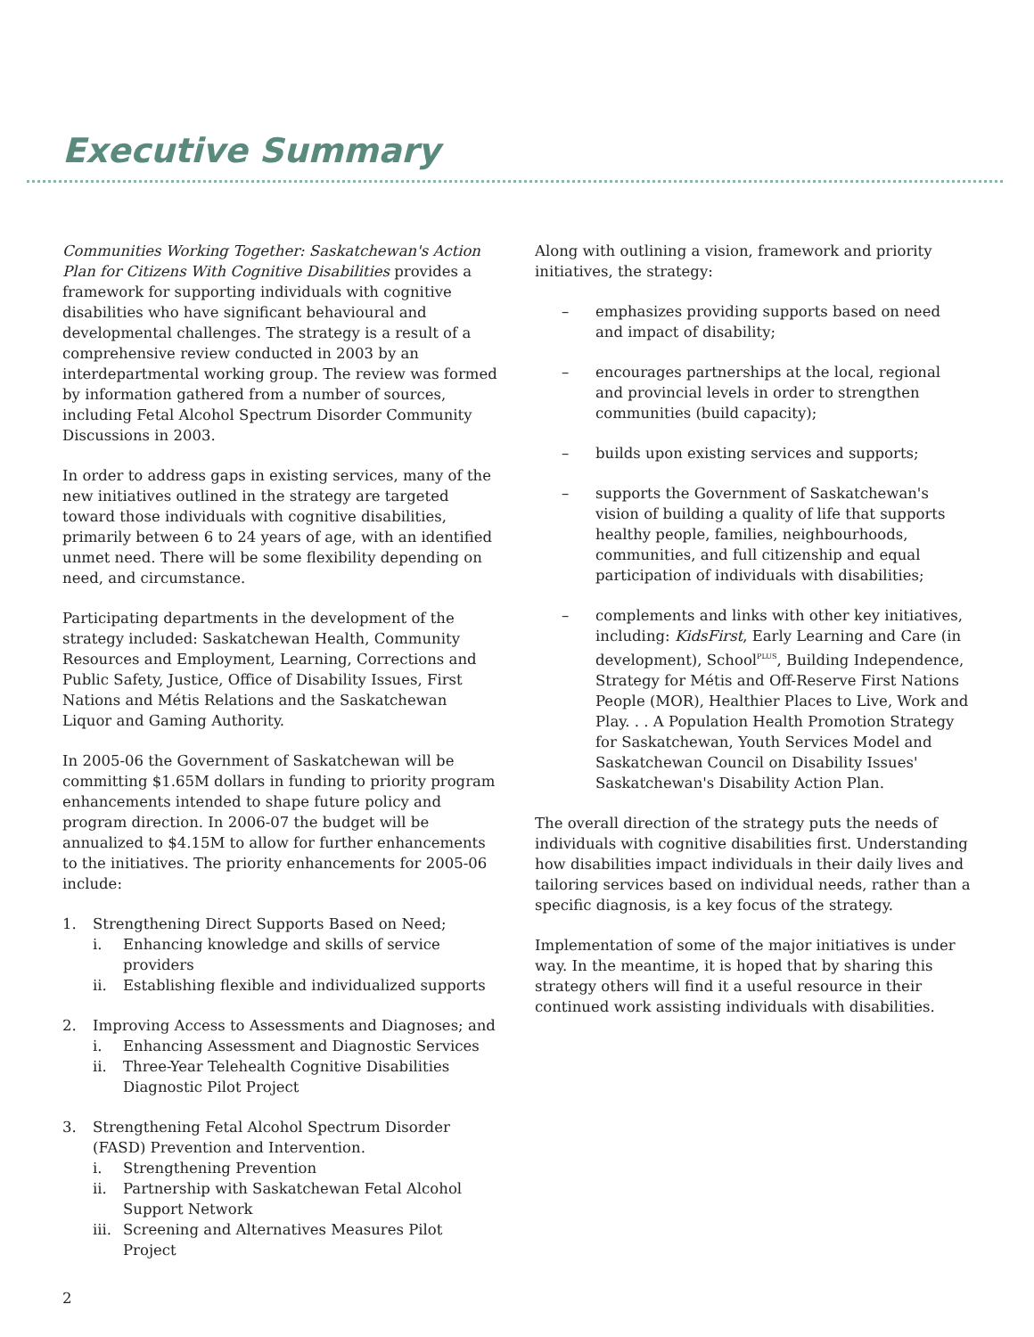Executive Summary
Communities Working Together: Saskatchewan's Action Plan for Citizens With Cognitive Disabilities provides a framework for supporting individuals with cognitive disabilities who have significant behavioural and developmental challenges. The strategy is a result of a comprehensive review conducted in 2003 by an interdepartmental working group. The review was formed by information gathered from a number of sources, including Fetal Alcohol Spectrum Disorder Community Discussions in 2003.
In order to address gaps in existing services, many of the new initiatives outlined in the strategy are targeted toward those individuals with cognitive disabilities, primarily between 6 to 24 years of age, with an identified unmet need. There will be some flexibility depending on need, and circumstance.
Participating departments in the development of the strategy included: Saskatchewan Health, Community Resources and Employment, Learning, Corrections and Public Safety, Justice, Office of Disability Issues, First Nations and Métis Relations and the Saskatchewan Liquor and Gaming Authority.
In 2005-06 the Government of Saskatchewan will be committing $1.65M dollars in funding to priority program enhancements intended to shape future policy and program direction. In 2006-07 the budget will be annualized to $4.15M to allow for further enhancements to the initiatives. The priority enhancements for 2005-06 include:
1. Strengthening Direct Supports Based on Need;
i. Enhancing knowledge and skills of service providers
ii. Establishing flexible and individualized supports
2. Improving Access to Assessments and Diagnoses; and
i. Enhancing Assessment and Diagnostic Services
ii. Three-Year Telehealth Cognitive Disabilities Diagnostic Pilot Project
3. Strengthening Fetal Alcohol Spectrum Disorder (FASD) Prevention and Intervention.
i. Strengthening Prevention
ii. Partnership with Saskatchewan Fetal Alcohol Support Network
iii. Screening and Alternatives Measures Pilot Project
Along with outlining a vision, framework and priority initiatives, the strategy:
– emphasizes providing supports based on need and impact of disability;
– encourages partnerships at the local, regional and provincial levels in order to strengthen communities (build capacity);
– builds upon existing services and supports;
– supports the Government of Saskatchewan's vision of building a quality of life that supports healthy people, families, neighbourhoods, communities, and full citizenship and equal participation of individuals with disabilities;
– complements and links with other key initiatives, including: KidsFirst, Early Learning and Care (in development), School<sup>PLUS</sup>, Building Independence, Strategy for Métis and Off-Reserve First Nations People (MOR), Healthier Places to Live, Work and Play. . . A Population Health Promotion Strategy for Saskatchewan, Youth Services Model and Saskatchewan Council on Disability Issues' Saskatchewan's Disability Action Plan.
The overall direction of the strategy puts the needs of individuals with cognitive disabilities first. Understanding how disabilities impact individuals in their daily lives and tailoring services based on individual needs, rather than a specific diagnosis, is a key focus of the strategy.
Implementation of some of the major initiatives is under way. In the meantime, it is hoped that by sharing this strategy others will find it a useful resource in their continued work assisting individuals with disabilities.
2